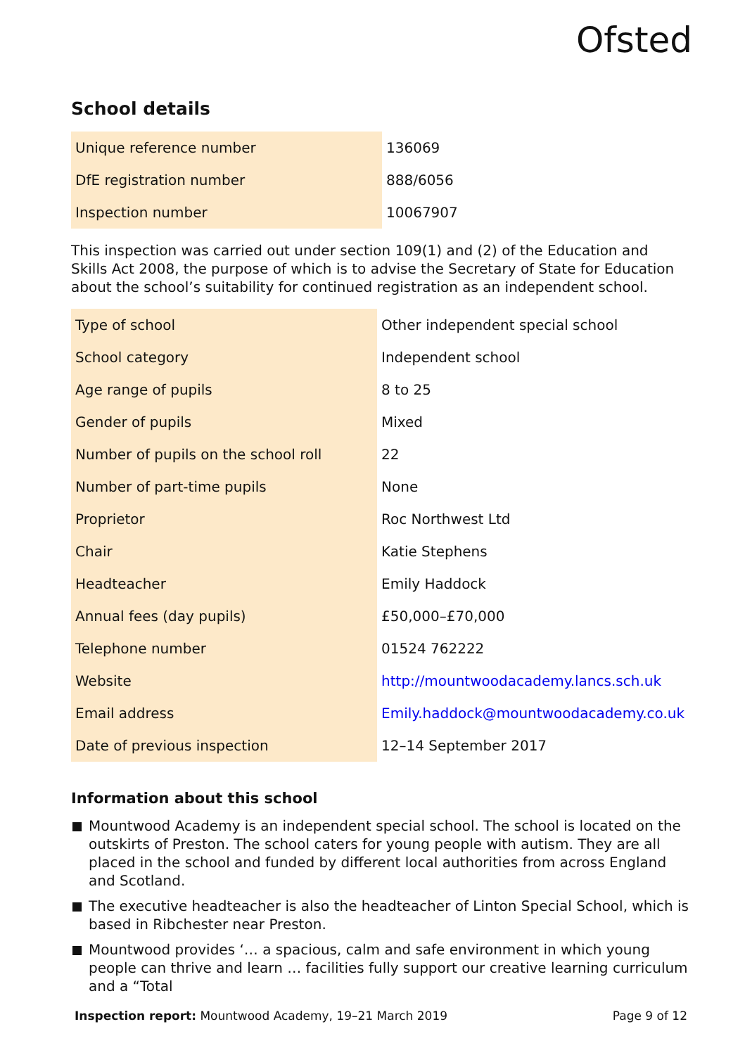Ofsted
School details
| Unique reference number | 136069 |
| DfE registration number | 888/6056 |
| Inspection number | 10067907 |
This inspection was carried out under section 109(1) and (2) of the Education and Skills Act 2008, the purpose of which is to advise the Secretary of State for Education about the school’s suitability for continued registration as an independent school.
| Type of school | Other independent special school |
| School category | Independent school |
| Age range of pupils | 8 to 25 |
| Gender of pupils | Mixed |
| Number of pupils on the school roll | 22 |
| Number of part-time pupils | None |
| Proprietor | Roc Northwest Ltd |
| Chair | Katie Stephens |
| Headteacher | Emily Haddock |
| Annual fees (day pupils) | £50,000–£70,000 |
| Telephone number | 01524 762222 |
| Website | http://mountwoodacademy.lancs.sch.uk |
| Email address | Emily.haddock@mountwoodacademy.co.uk |
| Date of previous inspection | 12–14 September 2017 |
Information about this school
Mountwood Academy is an independent special school. The school is located on the outskirts of Preston. The school caters for young people with autism. They are all placed in the school and funded by different local authorities from across England and Scotland.
The executive headteacher is also the headteacher of Linton Special School, which is based in Ribchester near Preston.
Mountwood provides ‘… a spacious, calm and safe environment in which young people can thrive and learn … facilities fully support our creative learning curriculum and a “Total
Inspection report: Mountwood Academy, 19–21 March 2019 Page 9 of 12